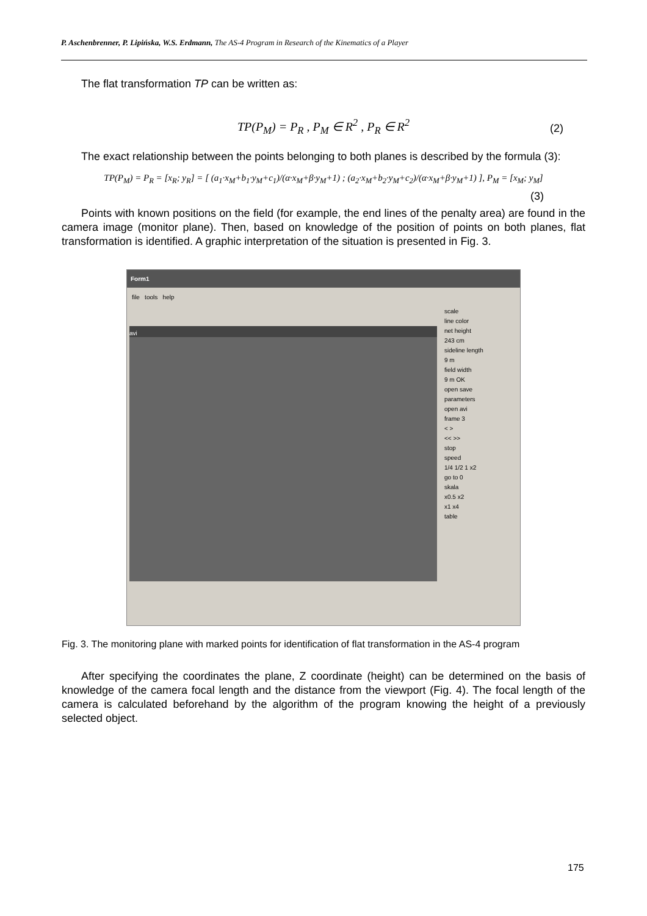P. Aschenbrenner, P. Lipińska, W.S. Erdmann, The AS-4 Program in Research of the Kinematics of a Player
The flat transformation TP can be written as:
TP(P<sub>M</sub>) = P<sub>R</sub> , P<sub>M</sub> ∈ R<sup>2</sup> , P<sub>R</sub> ∈ R<sup>2</sup> (2)
The exact relationship between the points belonging to both planes is described by the formula (3):
TP(P<sub>M</sub>) = P<sub>R</sub> = [x<sub>R</sub>; y<sub>R</sub>] = [ (a<sub>1</sub>·x<sub>M</sub>+b<sub>1</sub>·y<sub>M</sub>+c<sub>1</sub>)/(α·x<sub>M</sub>+β·y<sub>M</sub>+1) ; (a<sub>2</sub>·x<sub>M</sub>+b<sub>2</sub>·y<sub>M</sub>+c<sub>2</sub>)/(α·x<sub>M</sub>+β·y<sub>M</sub>+1) ], P<sub>M</sub> = [x<sub>M</sub>; y<sub>M</sub>]
(3)
Points with known positions on the field (for example, the end lines of the penalty area) are found in the camera image (monitor plane). Then, based on knowledge of the position of points on both planes, flat transformation is identified. A graphic interpretation of the situation is presented in Fig. 3.
Form1
file tools help
avi
scale
line color
net height
243 cm
sideline length
9 m
field width
9 m OK
open save
parameters
open avi
frame 3
< >
<< >>
stop
speed
1/4 1/2 1 x2
go to 0
skala
x0.5 x2
x1 x4
table
Fig. 3. The monitoring plane with marked points for identification of flat transformation in the AS-4 program
After specifying the coordinates the plane, Z coordinate (height) can be determined on the basis of knowledge of the camera focal length and the distance from the viewport (Fig. 4). The focal length of the camera is calculated beforehand by the algorithm of the program knowing the height of a previously selected object.
175